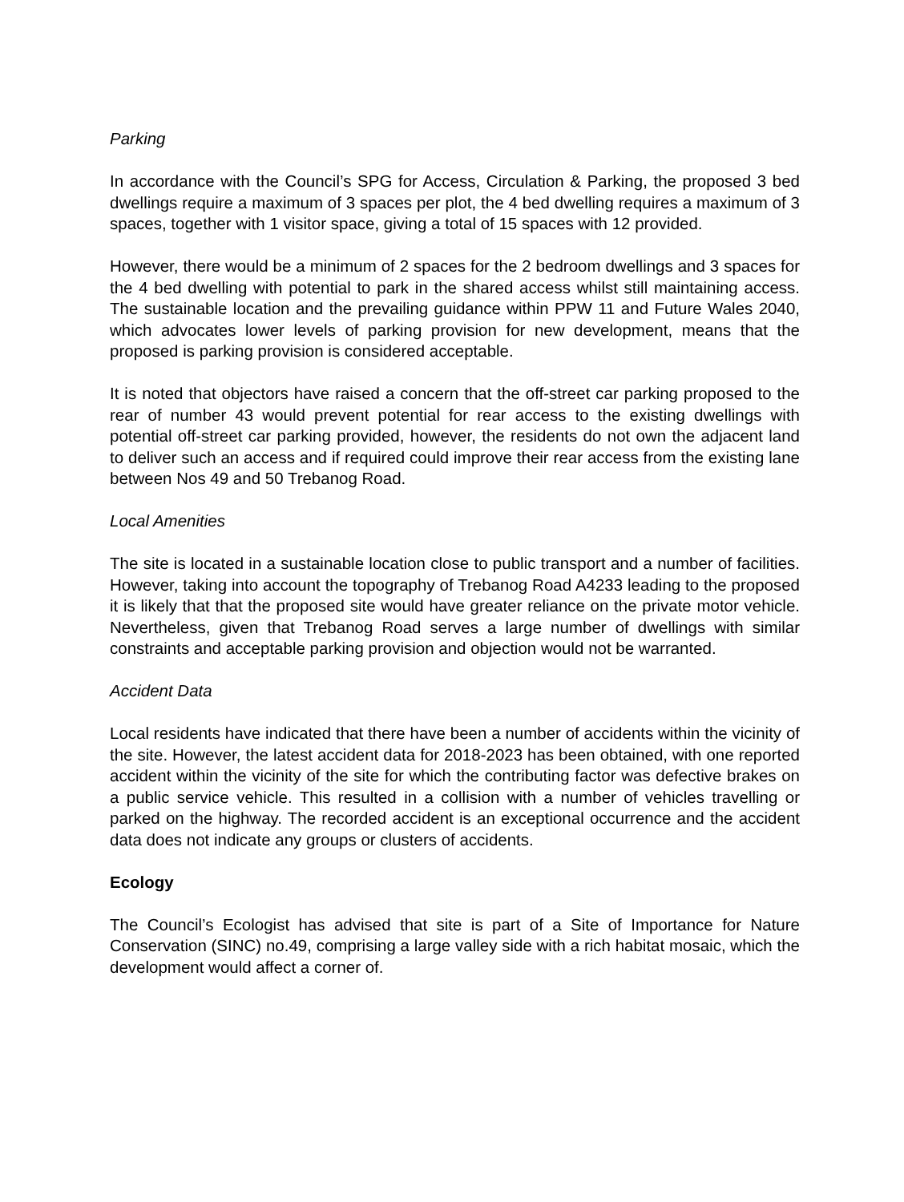Parking
In accordance with the Council’s SPG for Access, Circulation & Parking, the proposed 3 bed dwellings require a maximum of 3 spaces per plot, the 4 bed dwelling requires a maximum of 3 spaces, together with 1 visitor space, giving a total of 15 spaces with 12 provided.
However, there would be a minimum of 2 spaces for the 2 bedroom dwellings and 3 spaces for the 4 bed dwelling with potential to park in the shared access whilst still maintaining access. The sustainable location and the prevailing guidance within PPW 11 and Future Wales 2040, which advocates lower levels of parking provision for new development, means that the proposed is parking provision is considered acceptable.
It is noted that objectors have raised a concern that the off-street car parking proposed to the rear of number 43 would prevent potential for rear access to the existing dwellings with potential off-street car parking provided, however, the residents do not own the adjacent land to deliver such an access and if required could improve their rear access from the existing lane between Nos 49 and 50 Trebanog Road.
Local Amenities
The site is located in a sustainable location close to public transport and a number of facilities. However, taking into account the topography of Trebanog Road A4233 leading to the proposed it is likely that that the proposed site would have greater reliance on the private motor vehicle. Nevertheless, given that Trebanog Road serves a large number of dwellings with similar constraints and acceptable parking provision and objection would not be warranted.
Accident Data
Local residents have indicated that there have been a number of accidents within the vicinity of the site. However, the latest accident data for 2018-2023 has been obtained, with one reported accident within the vicinity of the site for which the contributing factor was defective brakes on a public service vehicle. This resulted in a collision with a number of vehicles travelling or parked on the highway. The recorded accident is an exceptional occurrence and the accident data does not indicate any groups or clusters of accidents.
Ecology
The Council’s Ecologist has advised that site is part of a Site of Importance for Nature Conservation (SINC) no.49, comprising a large valley side with a rich habitat mosaic, which the development would affect a corner of.